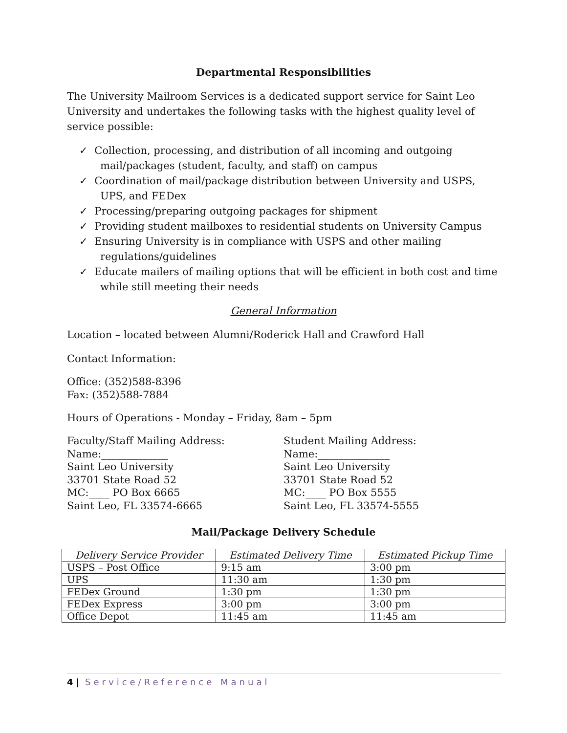Departmental Responsibilities
The University Mailroom Services is a dedicated support service for Saint Leo University and undertakes the following tasks with the highest quality level of service possible:
✓ Collection, processing, and distribution of all incoming and outgoing mail/packages (student, faculty, and staff) on campus
✓ Coordination of mail/package distribution between University and USPS, UPS, and FEDex
✓ Processing/preparing outgoing packages for shipment
✓ Providing student mailboxes to residential students on University Campus
✓ Ensuring University is in compliance with USPS and other mailing regulations/guidelines
✓ Educate mailers of mailing options that will be efficient in both cost and time while still meeting their needs
General Information
Location – located between Alumni/Roderick Hall and Crawford Hall
Contact Information:
Office: (352)588-8396
Fax: (352)588-7884
Hours of Operations - Monday – Friday, 8am – 5pm
Faculty/Staff Mailing Address:
Name:_____________
Saint Leo University
33701 State Road 52
MC:____ PO Box 6665
Saint Leo, FL 33574-6665
Student Mailing Address:
Name:______________
Saint Leo University
33701 State Road 52
MC:____ PO Box 5555
Saint Leo, FL 33574-5555
Mail/Package Delivery Schedule
| Delivery Service Provider | Estimated Delivery Time | Estimated Pickup Time |
| --- | --- | --- |
| USPS – Post Office | 9:15 am | 3:00 pm |
| UPS | 11:30 am | 1:30 pm |
| FEDex Ground | 1:30 pm | 1:30 pm |
| FEDex Express | 3:00 pm | 3:00 pm |
| Office Depot | 11:45 am | 11:45 am |
4 | Service/Reference Manual